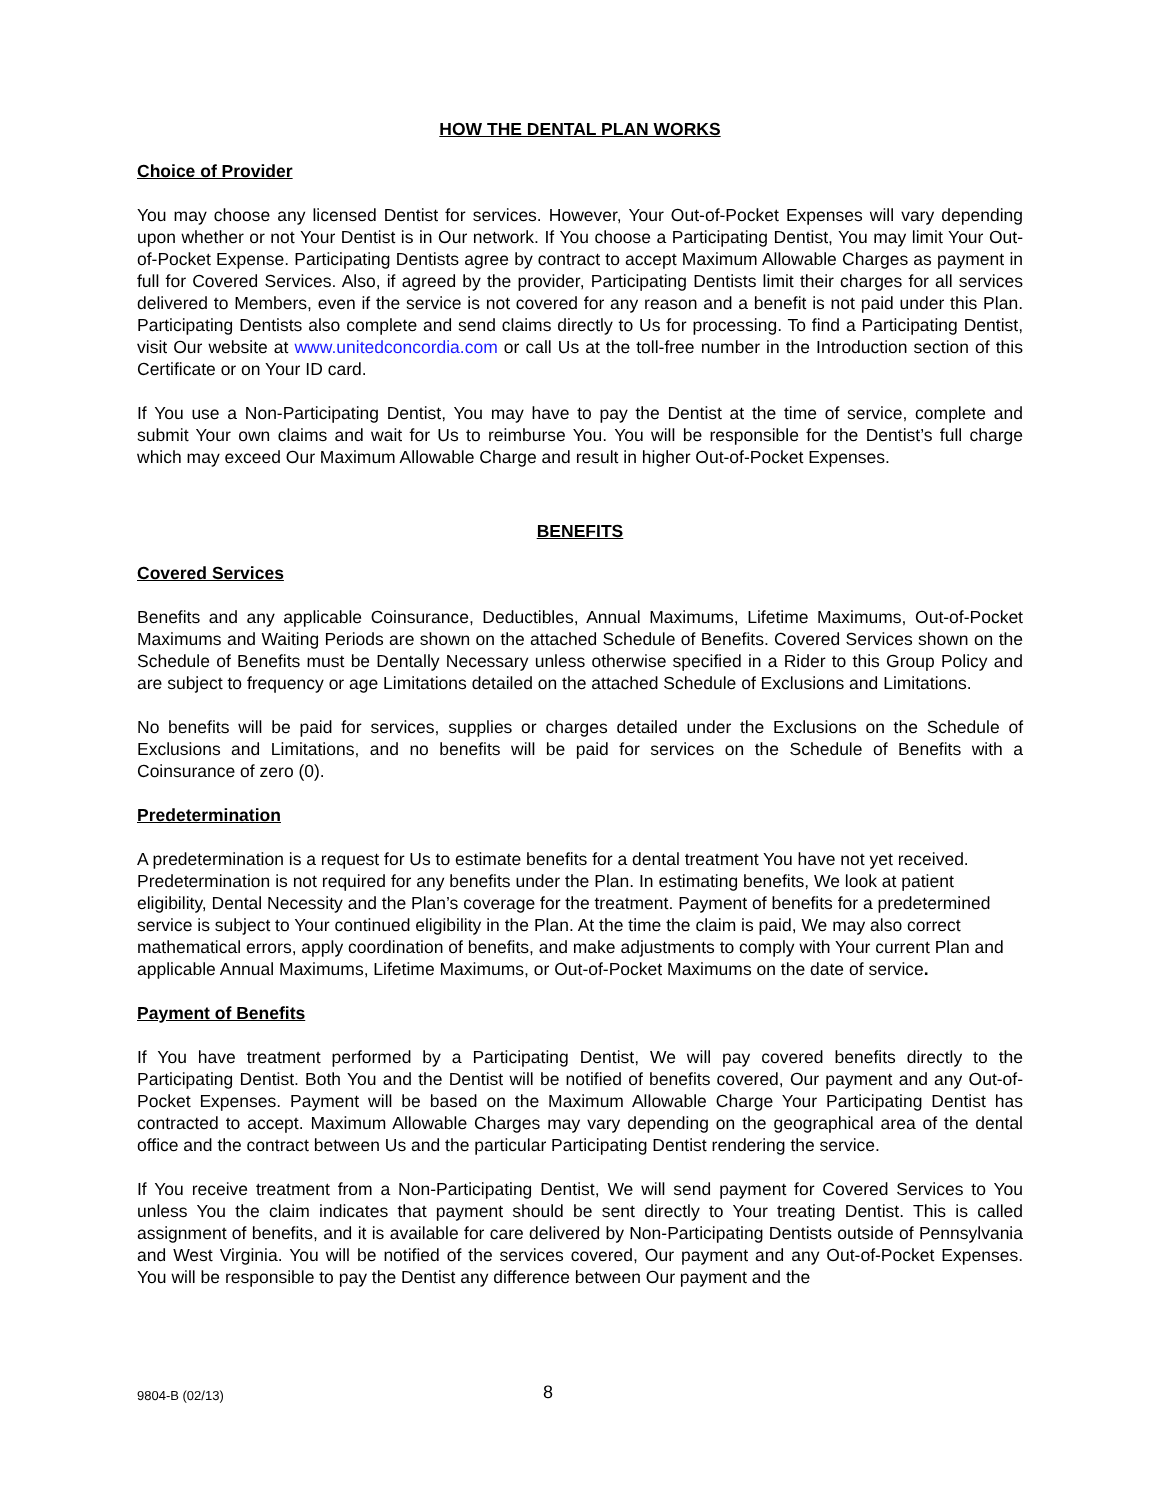HOW THE DENTAL PLAN WORKS
Choice of Provider
You may choose any licensed Dentist for services. However, Your Out-of-Pocket Expenses will vary depending upon whether or not Your Dentist is in Our network. If You choose a Participating Dentist, You may limit Your Out-of-Pocket Expense. Participating Dentists agree by contract to accept Maximum Allowable Charges as payment in full for Covered Services. Also, if agreed by the provider, Participating Dentists limit their charges for all services delivered to Members, even if the service is not covered for any reason and a benefit is not paid under this Plan. Participating Dentists also complete and send claims directly to Us for processing. To find a Participating Dentist, visit Our website at www.unitedconcordia.com or call Us at the toll-free number in the Introduction section of this Certificate or on Your ID card.
If You use a Non-Participating Dentist, You may have to pay the Dentist at the time of service, complete and submit Your own claims and wait for Us to reimburse You. You will be responsible for the Dentist’s full charge which may exceed Our Maximum Allowable Charge and result in higher Out-of-Pocket Expenses.
BENEFITS
Covered Services
Benefits and any applicable Coinsurance, Deductibles, Annual Maximums, Lifetime Maximums, Out-of-Pocket Maximums and Waiting Periods are shown on the attached Schedule of Benefits. Covered Services shown on the Schedule of Benefits must be Dentally Necessary unless otherwise specified in a Rider to this Group Policy and are subject to frequency or age Limitations detailed on the attached Schedule of Exclusions and Limitations.
No benefits will be paid for services, supplies or charges detailed under the Exclusions on the Schedule of Exclusions and Limitations, and no benefits will be paid for services on the Schedule of Benefits with a Coinsurance of zero (0).
Predetermination
A predetermination is a request for Us to estimate benefits for a dental treatment You have not yet received. Predetermination is not required for any benefits under the Plan. In estimating benefits, We look at patient eligibility, Dental Necessity and the Plan’s coverage for the treatment. Payment of benefits for a predetermined service is subject to Your continued eligibility in the Plan. At the time the claim is paid, We may also correct mathematical errors, apply coordination of benefits, and make adjustments to comply with Your current Plan and applicable Annual Maximums, Lifetime Maximums, or Out-of-Pocket Maximums on the date of service.
Payment of Benefits
If You have treatment performed by a Participating Dentist, We will pay covered benefits directly to the Participating Dentist. Both You and the Dentist will be notified of benefits covered, Our payment and any Out-of-Pocket Expenses. Payment will be based on the Maximum Allowable Charge Your Participating Dentist has contracted to accept. Maximum Allowable Charges may vary depending on the geographical area of the dental office and the contract between Us and the particular Participating Dentist rendering the service.
If You receive treatment from a Non-Participating Dentist, We will send payment for Covered Services to You unless You the claim indicates that payment should be sent directly to Your treating Dentist. This is called assignment of benefits, and it is available for care delivered by Non-Participating Dentists outside of Pennsylvania and West Virginia. You will be notified of the services covered, Our payment and any Out-of-Pocket Expenses. You will be responsible to pay the Dentist any difference between Our payment and the
9804-B (02/13) 8